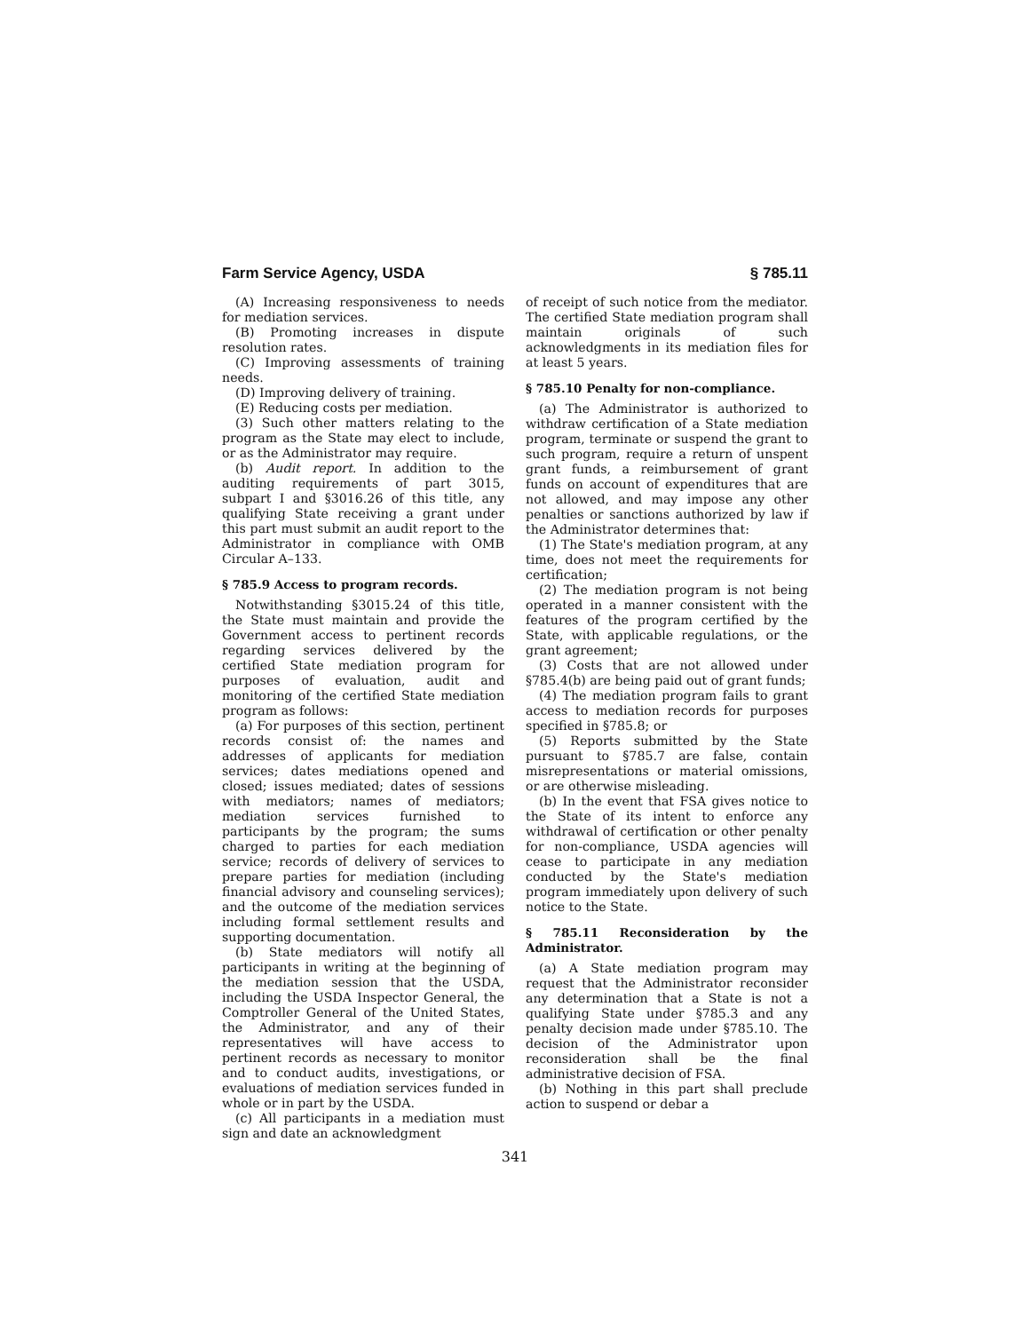Farm Service Agency, USDA § 785.11
(A) Increasing responsiveness to needs for mediation services.
(B) Promoting increases in dispute resolution rates.
(C) Improving assessments of training needs.
(D) Improving delivery of training.
(E) Reducing costs per mediation.
(3) Such other matters relating to the program as the State may elect to include, or as the Administrator may require.
(b) Audit report. In addition to the auditing requirements of part 3015, subpart I and §3016.26 of this title, any qualifying State receiving a grant under this part must submit an audit report to the Administrator in compliance with OMB Circular A–133.
§ 785.9 Access to program records.
Notwithstanding §3015.24 of this title, the State must maintain and provide the Government access to pertinent records regarding services delivered by the certified State mediation program for purposes of evaluation, audit and monitoring of the certified State mediation program as follows:
(a) For purposes of this section, pertinent records consist of: the names and addresses of applicants for mediation services; dates mediations opened and closed; issues mediated; dates of sessions with mediators; names of mediators; mediation services furnished to participants by the program; the sums charged to parties for each mediation service; records of delivery of services to prepare parties for mediation (including financial advisory and counseling services); and the outcome of the mediation services including formal settlement results and supporting documentation.
(b) State mediators will notify all participants in writing at the beginning of the mediation session that the USDA, including the USDA Inspector General, the Comptroller General of the United States, the Administrator, and any of their representatives will have access to pertinent records as necessary to monitor and to conduct audits, investigations, or evaluations of mediation services funded in whole or in part by the USDA.
(c) All participants in a mediation must sign and date an acknowledgment
of receipt of such notice from the mediator. The certified State mediation program shall maintain originals of such acknowledgments in its mediation files for at least 5 years.
§ 785.10 Penalty for non-compliance.
(a) The Administrator is authorized to withdraw certification of a State mediation program, terminate or suspend the grant to such program, require a return of unspent grant funds, a reimbursement of grant funds on account of expenditures that are not allowed, and may impose any other penalties or sanctions authorized by law if the Administrator determines that:
(1) The State's mediation program, at any time, does not meet the requirements for certification;
(2) The mediation program is not being operated in a manner consistent with the features of the program certified by the State, with applicable regulations, or the grant agreement;
(3) Costs that are not allowed under §785.4(b) are being paid out of grant funds;
(4) The mediation program fails to grant access to mediation records for purposes specified in §785.8; or
(5) Reports submitted by the State pursuant to §785.7 are false, contain misrepresentations or material omissions, or are otherwise misleading.
(b) In the event that FSA gives notice to the State of its intent to enforce any withdrawal of certification or other penalty for non-compliance, USDA agencies will cease to participate in any mediation conducted by the State's mediation program immediately upon delivery of such notice to the State.
§ 785.11 Reconsideration by the Administrator.
(a) A State mediation program may request that the Administrator reconsider any determination that a State is not a qualifying State under §785.3 and any penalty decision made under §785.10. The decision of the Administrator upon reconsideration shall be the final administrative decision of FSA.
(b) Nothing in this part shall preclude action to suspend or debar a
341